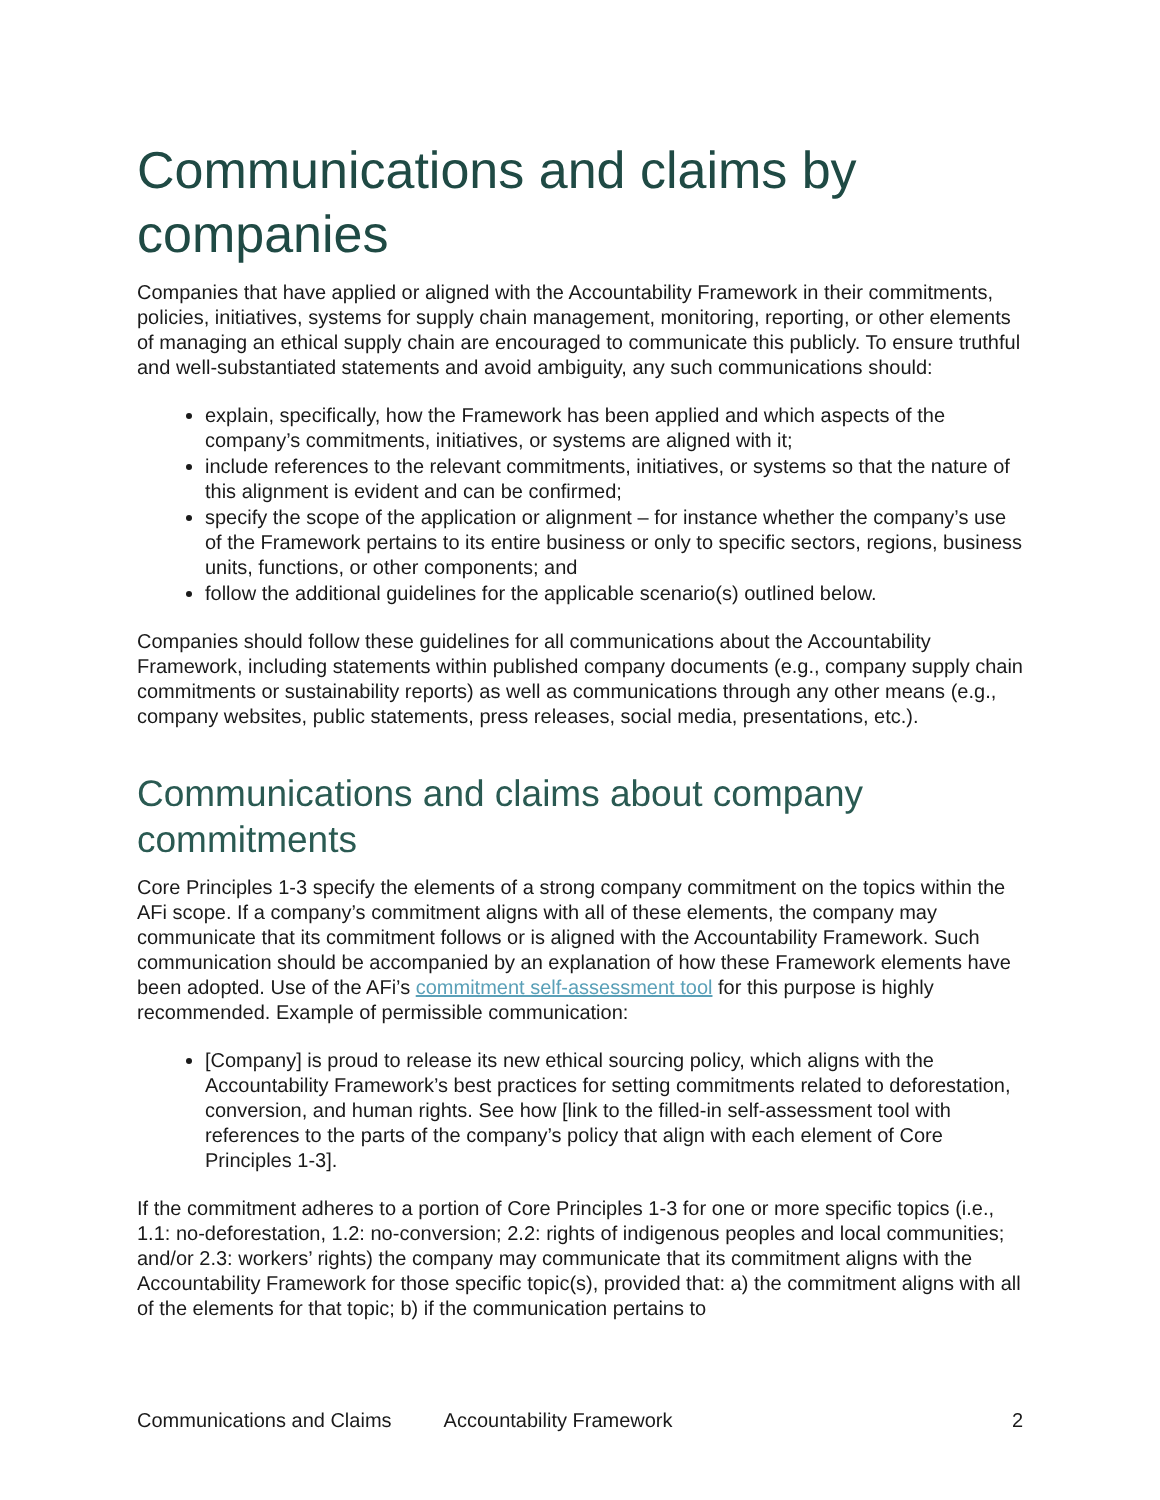Communications and claims by companies
Companies that have applied or aligned with the Accountability Framework in their commitments, policies, initiatives, systems for supply chain management, monitoring, reporting, or other elements of managing an ethical supply chain are encouraged to communicate this publicly. To ensure truthful and well-substantiated statements and avoid ambiguity, any such communications should:
explain, specifically, how the Framework has been applied and which aspects of the company’s commitments, initiatives, or systems are aligned with it;
include references to the relevant commitments, initiatives, or systems so that the nature of this alignment is evident and can be confirmed;
specify the scope of the application or alignment – for instance whether the company’s use of the Framework pertains to its entire business or only to specific sectors, regions, business units, functions, or other components; and
follow the additional guidelines for the applicable scenario(s) outlined below.
Companies should follow these guidelines for all communications about the Accountability Framework, including statements within published company documents (e.g., company supply chain commitments or sustainability reports) as well as communications through any other means (e.g., company websites, public statements, press releases, social media, presentations, etc.).
Communications and claims about company commitments
Core Principles 1-3 specify the elements of a strong company commitment on the topics within the AFi scope. If a company’s commitment aligns with all of these elements, the company may communicate that its commitment follows or is aligned with the Accountability Framework. Such communication should be accompanied by an explanation of how these Framework elements have been adopted. Use of the AFi’s commitment self-assessment tool for this purpose is highly recommended. Example of permissible communication:
[Company] is proud to release its new ethical sourcing policy, which aligns with the Accountability Framework’s best practices for setting commitments related to deforestation, conversion, and human rights. See how [link to the filled-in self-assessment tool with references to the parts of the company’s policy that align with each element of Core Principles 1-3].
If the commitment adheres to a portion of Core Principles 1-3 for one or more specific topics (i.e., 1.1: no-deforestation, 1.2: no-conversion; 2.2: rights of indigenous peoples and local communities; and/or 2.3: workers’ rights) the company may communicate that its commitment aligns with the Accountability Framework for those specific topic(s), provided that: a) the commitment aligns with all of the elements for that topic; b) if the communication pertains to
Communications and Claims Accountability Framework 2